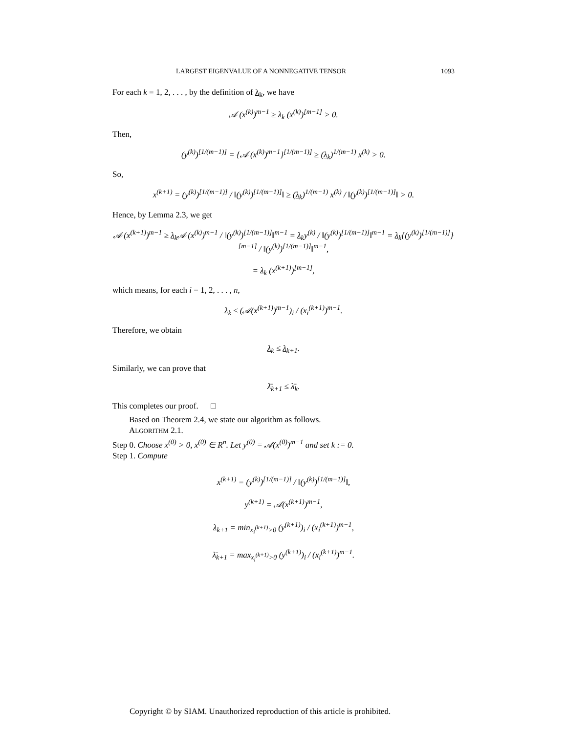LARGEST EIGENVALUE OF A NONNEGATIVE TENSOR 1093
For each k = 1, 2, . . . , by the definition of λ<sub>k</sub>, we have
𝒜 (x<sup>(k)</sup>)<sup>m−1</sup> ≥ λ<sub>k</sub> (x<sup>(k)</sup>)<sup>[m−1]</sup> > 0.
Then,
(y<sup>(k)</sup>)<sup>[1/(m−1)]</sup> = {𝒜 (x<sup>(k)</sup>)<sup>m−1</sup>}<sup>[1/(m−1)]</sup> ≥ (λ<sub>k</sub>)<sup>1/(m−1)</sup> x<sup>(k)</sup> > 0.
So,
x<sup>(k+1)</sup> = (y<sup>(k)</sup>)<sup>[1/(m−1)]</sup> / ‖(y<sup>(k)</sup>)<sup>[1/(m−1)]</sup>‖ ≥ (λ<sub>k</sub>)<sup>1/(m−1)</sup> x<sup>(k)</sup> / ‖(y<sup>(k)</sup>)<sup>[1/(m−1)]</sup>‖ > 0.
Hence, by Lemma 2.3, we get
𝒜 (x<sup>(k+1)</sup>)<sup>m−1</sup> ≥ λ<sub>k</sub>𝒜 (x<sup>(k)</sup>)<sup>m−1</sup> / ‖(y<sup>(k)</sup>)<sup>[1/(m−1)]</sup>‖<sup>m−1</sup> = λ<sub>k</sub>y<sup>(k)</sup> / ‖(y<sup>(k)</sup>)<sup>[1/(m−1)]</sup>‖<sup>m−1</sup> = λ<sub>k</sub>{(y<sup>(k)</sup>)<sup>[1/(m−1)]</sup>}<sup>[m−1]</sup> / ‖(y<sup>(k)</sup>)<sup>[1/(m−1)]</sup>‖<sup>m−1</sup>,
= λ<sub>k</sub> (x<sup>(k+1)</sup>)<sup>[m−1]</sup>,
which means, for each i = 1, 2, . . . , n,
λ<sub>k</sub> ≤ (𝒜(x<sup>(k+1)</sup>)<sup>m−1</sup>)<sub>i</sub> / (x<sub>i</sub><sup>(k+1)</sup>)<sup>m−1</sup>.
Therefore, we obtain
λ<sub>k</sub> ≤ λ<sub>k+1</sub>.
Similarly, we can prove that
λ̄<sub>k+1</sub> ≤ λ̄<sub>k</sub>.
This completes our proof. □
Based on Theorem 2.4, we state our algorithm as follows.
ALGORITHM 2.1.
Step 0. Choose x<sup>(0)</sup> > 0, x<sup>(0)</sup> ∈ R<sup>n</sup>. Let y<sup>(0)</sup> = 𝒜(x<sup>(0)</sup>)<sup>m−1</sup> and set k := 0.
Step 1. Compute
x<sup>(k+1)</sup> = (y<sup>(k)</sup>)<sup>[1/(m−1)]</sup> / ‖(y<sup>(k)</sup>)<sup>[1/(m−1)]</sup>‖,
y<sup>(k+1)</sup> = 𝒜(x<sup>(k+1)</sup>)<sup>m−1</sup>,
λ<sub>k+1</sub> = min<sub>x<sub>i</sub><sup>(k+1)</sup>>0</sub> (y<sup>(k+1)</sup>)<sub>i</sub> / (x<sub>i</sub><sup>(k+1)</sup>)<sup>m−1</sup>,
λ̄<sub>k+1</sub> = max<sub>x<sub>i</sub><sup>(k+1)</sup>>0</sub> (y<sup>(k+1)</sup>)<sub>i</sub> / (x<sub>i</sub><sup>(k+1)</sup>)<sup>m−1</sup>.
Copyright © by SIAM. Unauthorized reproduction of this article is prohibited.